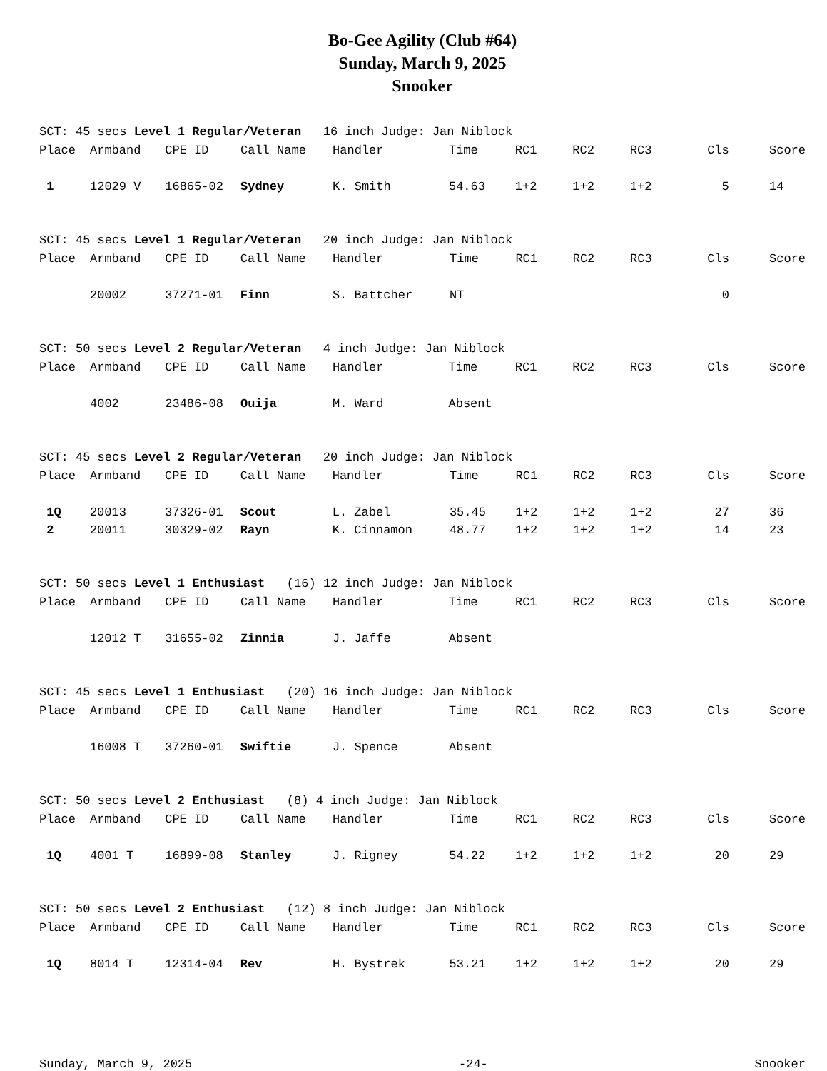Bo-Gee Agility (Club #64)
Sunday, March 9, 2025
Snooker
SCT: 45 secs Level 1 Regular/Veteran 16 inch Judge: Jan Niblock
| Place | Armband | CPE ID | Call Name | Handler | Time | RC1 | RC2 | RC3 | Cls | Score |
| --- | --- | --- | --- | --- | --- | --- | --- | --- | --- | --- |
| 1 | 12029 V | 16865-02 | Sydney | K. Smith | 54.63 | 1+2 | 1+2 | 1+2 | 5 | 14 |
SCT: 45 secs Level 1 Regular/Veteran 20 inch Judge: Jan Niblock
| Place | Armband | CPE ID | Call Name | Handler | Time | RC1 | RC2 | RC3 | Cls | Score |
| --- | --- | --- | --- | --- | --- | --- | --- | --- | --- | --- |
| | 20002 | 37271-01 | Finn | S. Battcher | NT | | | | 0 | |
SCT: 50 secs Level 2 Regular/Veteran 4 inch Judge: Jan Niblock
| Place | Armband | CPE ID | Call Name | Handler | Time | RC1 | RC2 | RC3 | Cls | Score |
| --- | --- | --- | --- | --- | --- | --- | --- | --- | --- | --- |
| | 4002 | 23486-08 | Ouija | M. Ward | Absent | | | | | |
SCT: 45 secs Level 2 Regular/Veteran 20 inch Judge: Jan Niblock
| Place | Armband | CPE ID | Call Name | Handler | Time | RC1 | RC2 | RC3 | Cls | Score |
| --- | --- | --- | --- | --- | --- | --- | --- | --- | --- | --- |
| 1Q | 20013 | 37326-01 | Scout | L. Zabel | 35.45 | 1+2 | 1+2 | 1+2 | 27 | 36 |
| 2 | 20011 | 30329-02 | Rayn | K. Cinnamon | 48.77 | 1+2 | 1+2 | 1+2 | 14 | 23 |
SCT: 50 secs Level 1 Enthusiast (16) 12 inch Judge: Jan Niblock
| Place | Armband | CPE ID | Call Name | Handler | Time | RC1 | RC2 | RC3 | Cls | Score |
| --- | --- | --- | --- | --- | --- | --- | --- | --- | --- | --- |
| | 12012 T | 31655-02 | Zinnia | J. Jaffe | Absent | | | | | |
SCT: 45 secs Level 1 Enthusiast (20) 16 inch Judge: Jan Niblock
| Place | Armband | CPE ID | Call Name | Handler | Time | RC1 | RC2 | RC3 | Cls | Score |
| --- | --- | --- | --- | --- | --- | --- | --- | --- | --- | --- |
| | 16008 T | 37260-01 | Swiftie | J. Spence | Absent | | | | | |
SCT: 50 secs Level 2 Enthusiast (8) 4 inch Judge: Jan Niblock
| Place | Armband | CPE ID | Call Name | Handler | Time | RC1 | RC2 | RC3 | Cls | Score |
| --- | --- | --- | --- | --- | --- | --- | --- | --- | --- | --- |
| 1Q | 4001 T | 16899-08 | Stanley | J. Rigney | 54.22 | 1+2 | 1+2 | 1+2 | 20 | 29 |
SCT: 50 secs Level 2 Enthusiast (12) 8 inch Judge: Jan Niblock
| Place | Armband | CPE ID | Call Name | Handler | Time | RC1 | RC2 | RC3 | Cls | Score |
| --- | --- | --- | --- | --- | --- | --- | --- | --- | --- | --- |
| 1Q | 8014 T | 12314-04 | Rev | H. Bystrek | 53.21 | 1+2 | 1+2 | 1+2 | 20 | 29 |
Sunday, March 9, 2025 -24- Snooker